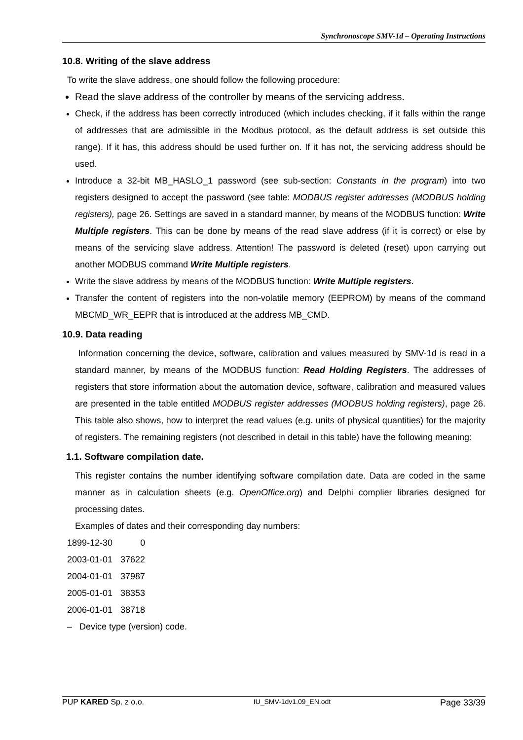Synchronoscope SMV-1d – Operating Instructions
10.8. Writing of the slave address
To write the slave address, one should follow the following procedure:
Read the slave address of the controller by means of the servicing address.
Check, if the address has been correctly introduced (which includes checking, if it falls within the range of addresses that are admissible in the Modbus protocol, as the default address is set outside this range). If it has, this address should be used further on. If it has not, the servicing address should be used.
Introduce a 32-bit MB_HASLO_1 password (see sub-section: Constants in the program) into two registers designed to accept the password (see table: MODBUS register addresses (MODBUS holding registers), page 26. Settings are saved in a standard manner, by means of the MODBUS function: Write Multiple registers. This can be done by means of the read slave address (if it is correct) or else by means of the servicing slave address. Attention! The password is deleted (reset) upon carrying out another MODBUS command Write Multiple registers.
Write the slave address by means of the MODBUS function: Write Multiple registers.
Transfer the content of registers into the non-volatile memory (EEPROM) by means of the command MBCMD_WR_EEPR that is introduced at the address MB_CMD.
10.9. Data reading
Information concerning the device, software, calibration and values measured by SMV-1d is read in a standard manner, by means of the MODBUS function: Read Holding Registers. The addresses of registers that store information about the automation device, software, calibration and measured values are presented in the table entitled MODBUS register addresses (MODBUS holding registers), page 26. This table also shows, how to interpret the read values (e.g. units of physical quantities) for the majority of registers. The remaining registers (not described in detail in this table) have the following meaning:
1.1. Software compilation date.
This register contains the number identifying software compilation date. Data are coded in the same manner as in calculation sheets (e.g. OpenOffice.org) and Delphi complier libraries designed for processing dates.
Examples of dates and their corresponding day numbers:
| 1899-12-30 | 0 |
| 2003-01-01 | 37622 |
| 2004-01-01 | 37987 |
| 2005-01-01 | 38353 |
| 2006-01-01 | 38718 |
– Device type (version) code.
PUP KARED Sp. z o.o. IU_SMV-1dv1.09_EN.odt Page 33/39